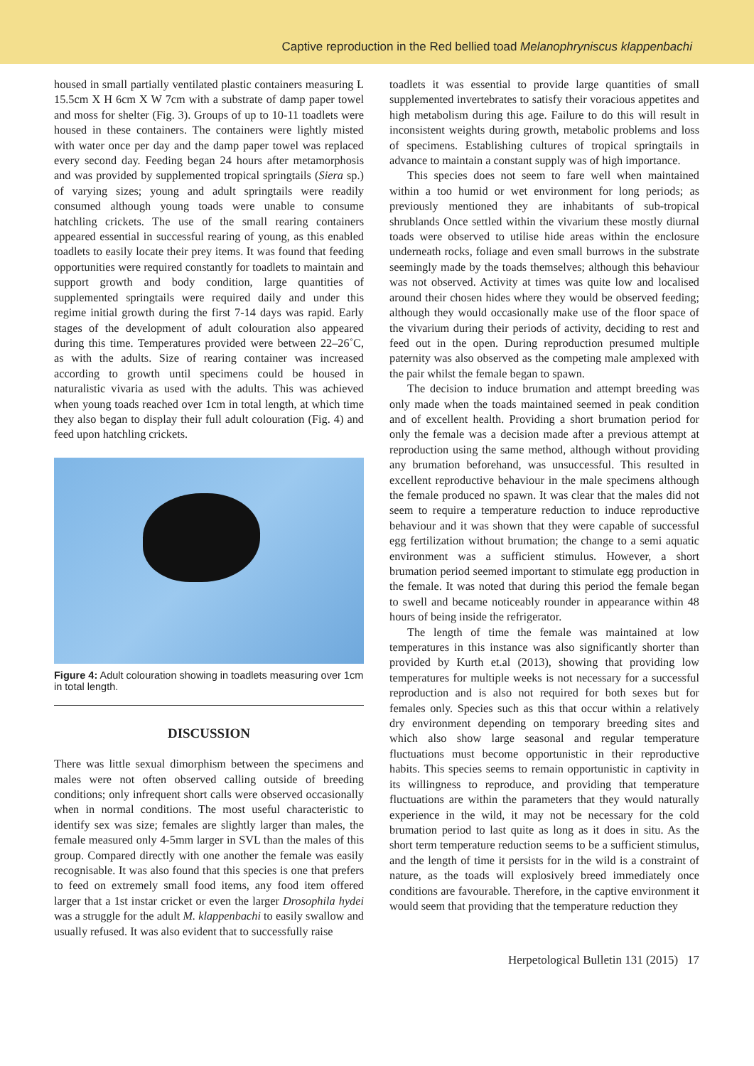Captive reproduction in the Red bellied toad Melanophryniscus klappenbachi
housed in small partially ventilated plastic containers measuring L 15.5cm X H 6cm X W 7cm with a substrate of damp paper towel and moss for shelter (Fig. 3). Groups of up to 10-11 toadlets were housed in these containers. The containers were lightly misted with water once per day and the damp paper towel was replaced every second day. Feeding began 24 hours after metamorphosis and was provided by supplemented tropical springtails (Siera sp.) of varying sizes; young and adult springtails were readily consumed although young toads were unable to consume hatchling crickets. The use of the small rearing containers appeared essential in successful rearing of young, as this enabled toadlets to easily locate their prey items. It was found that feeding opportunities were required constantly for toadlets to maintain and support growth and body condition, large quantities of supplemented springtails were required daily and under this regime initial growth during the first 7-14 days was rapid. Early stages of the development of adult colouration also appeared during this time. Temperatures provided were between 22–26˚C, as with the adults. Size of rearing container was increased according to growth until specimens could be housed in naturalistic vivaria as used with the adults. This was achieved when young toads reached over 1cm in total length, at which time they also began to display their full adult colouration (Fig. 4) and feed upon hatchling crickets.
Figure 4: Adult colouration showing in toadlets measuring over 1cm in total length.
DISCUSSION
There was little sexual dimorphism between the specimens and males were not often observed calling outside of breeding conditions; only infrequent short calls were observed occasionally when in normal conditions. The most useful characteristic to identify sex was size; females are slightly larger than males, the female measured only 4-5mm larger in SVL than the males of this group. Compared directly with one another the female was easily recognisable. It was also found that this species is one that prefers to feed on extremely small food items, any food item offered larger that a 1st instar cricket or even the larger Drosophila hydei was a struggle for the adult M. klappenbachi to easily swallow and usually refused. It was also evident that to successfully raise
toadlets it was essential to provide large quantities of small supplemented invertebrates to satisfy their voracious appetites and high metabolism during this age. Failure to do this will result in inconsistent weights during growth, metabolic problems and loss of specimens. Establishing cultures of tropical springtails in advance to maintain a constant supply was of high importance.
This species does not seem to fare well when maintained within a too humid or wet environment for long periods; as previously mentioned they are inhabitants of sub-tropical shrublands Once settled within the vivarium these mostly diurnal toads were observed to utilise hide areas within the enclosure underneath rocks, foliage and even small burrows in the substrate seemingly made by the toads themselves; although this behaviour was not observed. Activity at times was quite low and localised around their chosen hides where they would be observed feeding; although they would occasionally make use of the floor space of the vivarium during their periods of activity, deciding to rest and feed out in the open. During reproduction presumed multiple paternity was also observed as the competing male amplexed with the pair whilst the female began to spawn.
The decision to induce brumation and attempt breeding was only made when the toads maintained seemed in peak condition and of excellent health. Providing a short brumation period for only the female was a decision made after a previous attempt at reproduction using the same method, although without providing any brumation beforehand, was unsuccessful. This resulted in excellent reproductive behaviour in the male specimens although the female produced no spawn. It was clear that the males did not seem to require a temperature reduction to induce reproductive behaviour and it was shown that they were capable of successful egg fertilization without brumation; the change to a semi aquatic environment was a sufficient stimulus. However, a short brumation period seemed important to stimulate egg production in the female. It was noted that during this period the female began to swell and became noticeably rounder in appearance within 48 hours of being inside the refrigerator.
The length of time the female was maintained at low temperatures in this instance was also significantly shorter than provided by Kurth et.al (2013), showing that providing low temperatures for multiple weeks is not necessary for a successful reproduction and is also not required for both sexes but for females only. Species such as this that occur within a relatively dry environment depending on temporary breeding sites and which also show large seasonal and regular temperature fluctuations must become opportunistic in their reproductive habits. This species seems to remain opportunistic in captivity in its willingness to reproduce, and providing that temperature fluctuations are within the parameters that they would naturally experience in the wild, it may not be necessary for the cold brumation period to last quite as long as it does in situ. As the short term temperature reduction seems to be a sufficient stimulus, and the length of time it persists for in the wild is a constraint of nature, as the toads will explosively breed immediately once conditions are favourable. Therefore, in the captive environment it would seem that providing that the temperature reduction they
Herpetological Bulletin 131 (2015) 17